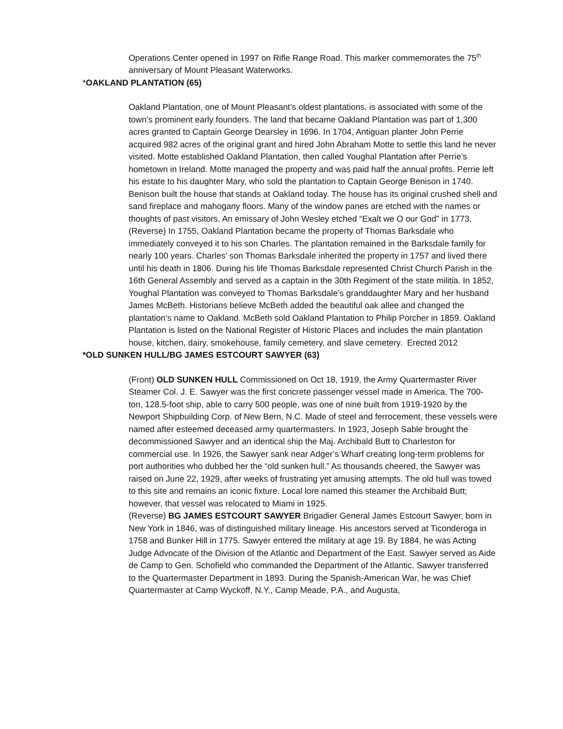Operations Center opened in 1997 on Rifle Range Road. This marker commemorates the 75<sup>th</sup> anniversary of Mount Pleasant Waterworks.
*OAKLAND PLANTATION (65)
Oakland Plantation, one of Mount Pleasant’s oldest plantations, is associated with some of the town’s prominent early founders. The land that became Oakland Plantation was part of 1,300 acres granted to Captain George Dearsley in 1696. In 1704, Antiguan planter John Perrie acquired 982 acres of the original grant and hired John Abraham Motte to settle this land he never visited. Motte established Oakland Plantation, then called Youghal Plantation after Perrie’s hometown in Ireland. Motte managed the property and was paid half the annual profits. Perrie left his estate to his daughter Mary, who sold the plantation to Captain George Benison in 1740. Benison built the house that stands at Oakland today. The house has its original crushed shell and sand fireplace and mahogany floors. Many of the window panes are etched with the names or thoughts of past visitors. An emissary of John Wesley etched “Exalt we O our God” in 1773.
(Reverse) In 1755, Oakland Plantation became the property of Thomas Barksdale who immediately conveyed it to his son Charles. The plantation remained in the Barksdale family for nearly 100 years. Charles’ son Thomas Barksdale inherited the property in 1757 and lived there until his death in 1806. During his life Thomas Barksdale represented Christ Church Parish in the 16th General Assembly and served as a captain in the 30th Regiment of the state militia. In 1852, Youghal Plantation was conveyed to Thomas Barksdale’s granddaughter Mary and her husband James McBeth. Historians believe McBeth added the beautiful oak allee and changed the plantation’s name to Oakland. McBeth sold Oakland Plantation to Philip Porcher in 1859. Oakland Plantation is listed on the National Register of Historic Places and includes the main plantation house, kitchen, dairy, smokehouse, family cemetery, and slave cemetery. Erected 2012
*OLD SUNKEN HULL/BG JAMES ESTCOURT SAWYER (63)
(Front) OLD SUNKEN HULL Commissioned on Oct 18, 1919, the Army Quartermaster River Steamer Col. J. E. Sawyer was the first concrete passenger vessel made in America. The 700-ton, 128.5-foot ship, able to carry 500 people, was one of nine built from 1919-1920 by the Newport Shipbuilding Corp. of New Bern, N.C. Made of steel and ferrocement, these vessels were named after esteemed deceased army quartermasters. In 1923, Joseph Sable brought the decommissioned Sawyer and an identical ship the Maj. Archibald Butt to Charleston for commercial use. In 1926, the Sawyer sank near Adger’s Wharf creating long-term problems for port authorities who dubbed her the “old sunken hull.” As thousands cheered, the Sawyer was raised on June 22, 1929, after weeks of frustrating yet amusing attempts. The old hull was towed to this site and remains an iconic fixture. Local lore named this steamer the Archibald Butt; however, that vessel was relocated to Miami in 1925.
(Reverse) BG JAMES ESTCOURT SAWYER Brigadier General James Estcourt Sawyer, born in New York in 1846, was of distinguished military lineage. His ancestors served at Ticonderoga in 1758 and Bunker Hill in 1775. Sawyer entered the military at age 19. By 1884, he was Acting Judge Advocate of the Division of the Atlantic and Department of the East. Sawyer served as Aide de Camp to Gen. Schofield who commanded the Department of the Atlantic. Sawyer transferred to the Quartermaster Department in 1893. During the Spanish-American War, he was Chief Quartermaster at Camp Wyckoff, N.Y., Camp Meade, P.A., and Augusta,